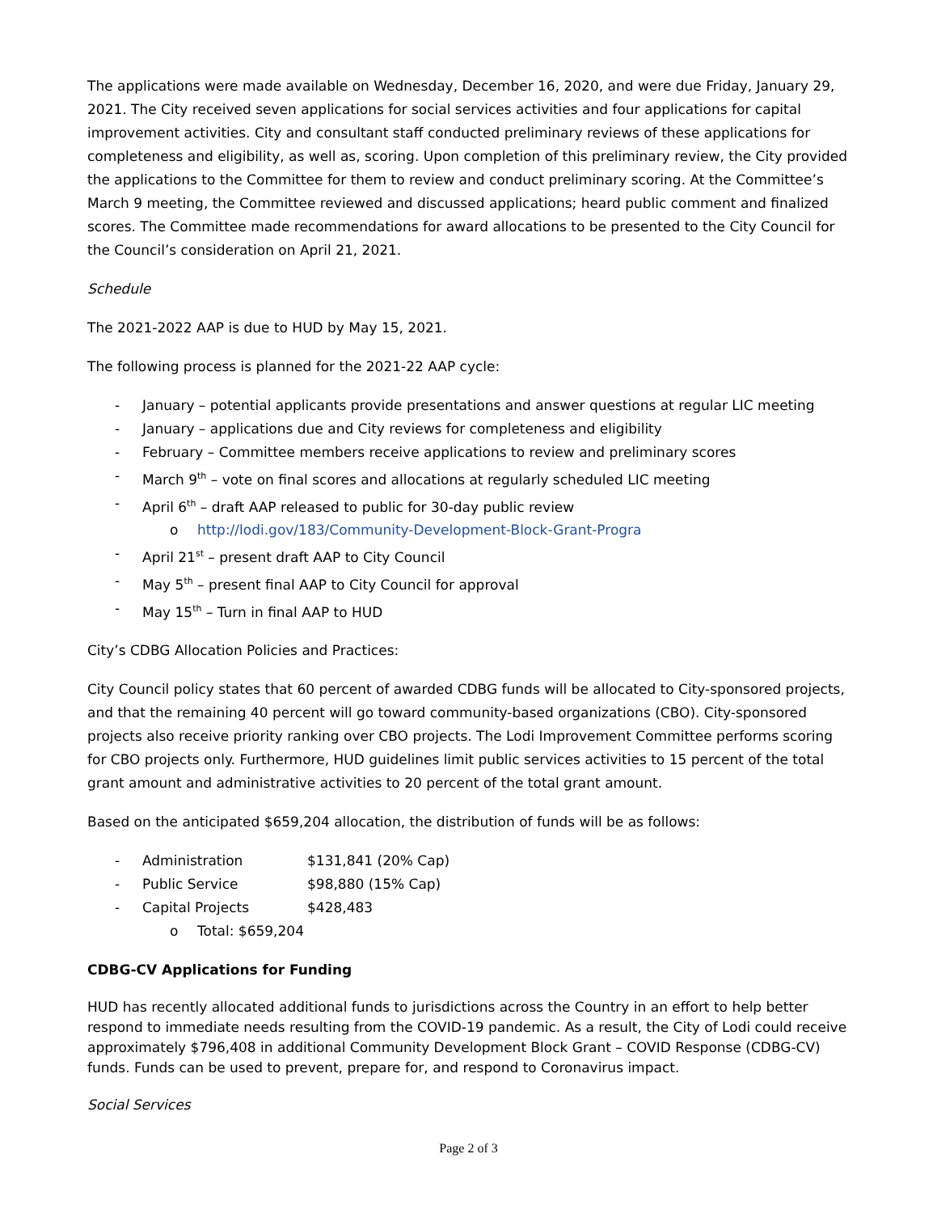The applications were made available on Wednesday, December 16, 2020, and were due Friday, January 29, 2021. The City received seven applications for social services activities and four applications for capital improvement activities. City and consultant staff conducted preliminary reviews of these applications for completeness and eligibility, as well as, scoring. Upon completion of this preliminary review, the City provided the applications to the Committee for them to review and conduct preliminary scoring. At the Committee’s March 9 meeting, the Committee reviewed and discussed applications; heard public comment and finalized scores. The Committee made recommendations for award allocations to be presented to the City Council for the Council’s consideration on April 21, 2021.
Schedule
The 2021-2022 AAP is due to HUD by May 15, 2021.
The following process is planned for the 2021-22 AAP cycle:
- January – potential applicants provide presentations and answer questions at regular LIC meeting
- January – applications due and City reviews for completeness and eligibility
- February – Committee members receive applications to review and preliminary scores
- March 9<sup>th</sup> – vote on final scores and allocations at regularly scheduled LIC meeting
- April 6<sup>th</sup> – draft AAP released to public for 30-day public review
o http://lodi.gov/183/Community-Development-Block-Grant-Progra
- April 21<sup>st</sup> – present draft AAP to City Council
- May 5<sup>th</sup> – present final AAP to City Council for approval
- May 15<sup>th</sup> – Turn in final AAP to HUD
City’s CDBG Allocation Policies and Practices:
City Council policy states that 60 percent of awarded CDBG funds will be allocated to City-sponsored projects, and that the remaining 40 percent will go toward community-based organizations (CBO). City-sponsored projects also receive priority ranking over CBO projects. The Lodi Improvement Committee performs scoring for CBO projects only. Furthermore, HUD guidelines limit public services activities to 15 percent of the total grant amount and administrative activities to 20 percent of the total grant amount.
Based on the anticipated $659,204 allocation, the distribution of funds will be as follows:
- Administration $131,841 (20% Cap)
- Public Service $98,880 (15% Cap)
- Capital Projects $428,483
o Total: $659,204
CDBG-CV Applications for Funding
HUD has recently allocated additional funds to jurisdictions across the Country in an effort to help better respond to immediate needs resulting from the COVID-19 pandemic. As a result, the City of Lodi could receive approximately $796,408 in additional Community Development Block Grant – COVID Response (CDBG-CV) funds. Funds can be used to prevent, prepare for, and respond to Coronavirus impact.
Social Services
Page 2 of 3